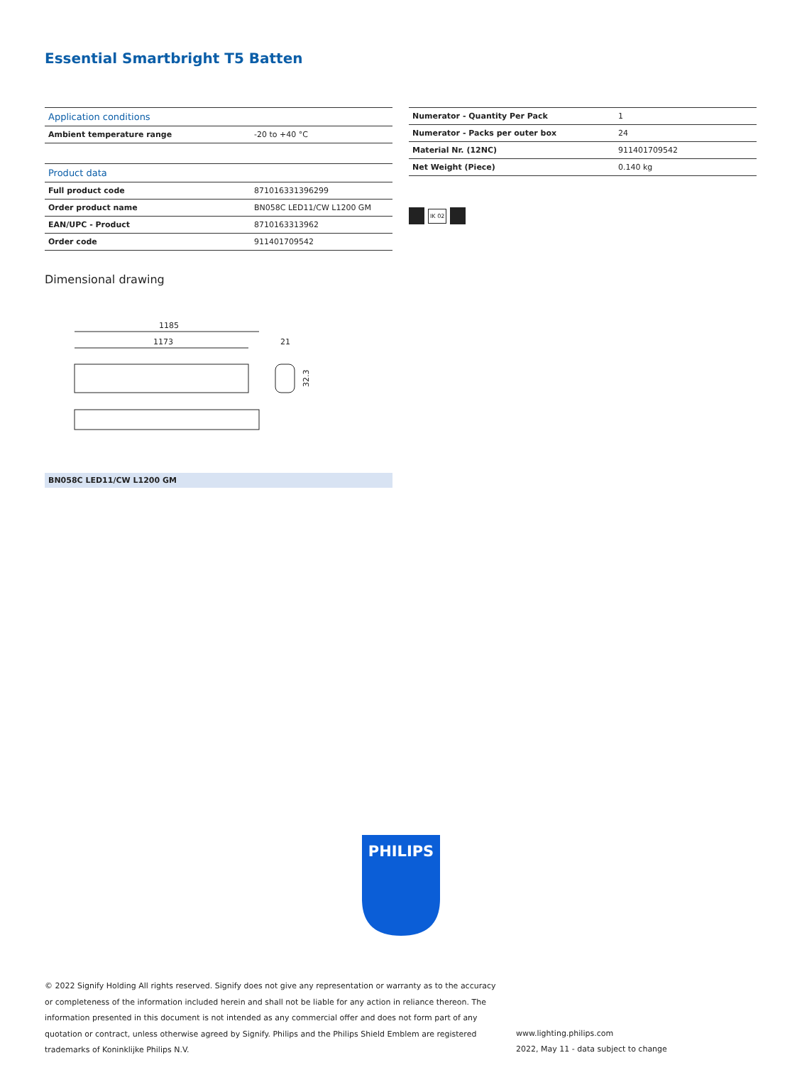Essential Smartbright T5 Batten
| Application conditions | |
| --- | --- |
| Ambient temperature range | -20 to +40 °C |
| Product data | |
| Full product code | 871016331396299 |
| Order product name | BN058C LED11/CW L1200 GM |
| EAN/UPC - Product | 8710163313962 |
| Order code | 911401709542 |
| Numerator - Quantity Per Pack | 1 |
| Numerator - Packs per outer box | 24 |
| Material Nr. (12NC) | 911401709542 |
| Net Weight (Piece) | 0.140 kg |
IK 02
Dimensional drawing
1185
1173
21
32.3
BN058C LED11/CW L1200 GM
PHILIPS
© 2022 Signify Holding All rights reserved. Signify does not give any representation or warranty as to the accuracy or completeness of the information included herein and shall not be liable for any action in reliance thereon. The information presented in this document is not intended as any commercial offer and does not form part of any quotation or contract, unless otherwise agreed by Signify. Philips and the Philips Shield Emblem are registered trademarks of Koninklijke Philips N.V.
www.lighting.philips.com
2022, May 11 - data subject to change